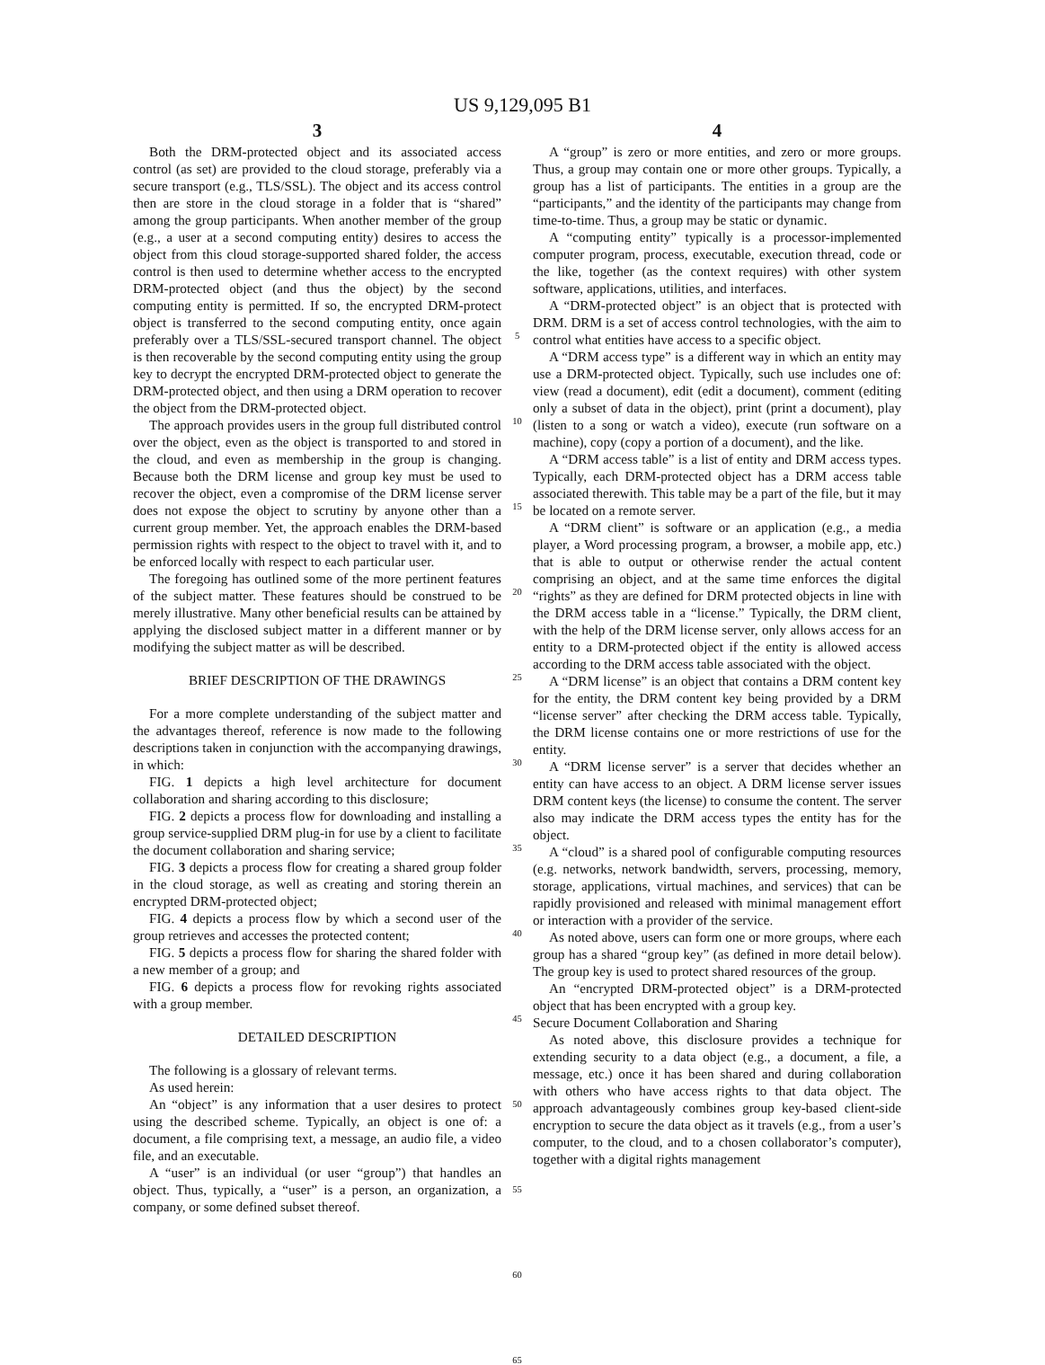US 9,129,095 B1
3
Both the DRM-protected object and its associated access control (as set) are provided to the cloud storage, preferably via a secure transport (e.g., TLS/SSL). The object and its access control then are store in the cloud storage in a folder that is “shared” among the group participants. When another member of the group (e.g., a user at a second computing entity) desires to access the object from this cloud storage-supported shared folder, the access control is then used to determine whether access to the encrypted DRM-protected object (and thus the object) by the second computing entity is permitted. If so, the encrypted DRM-protect object is transferred to the second computing entity, once again preferably over a TLS/SSL-secured transport channel. The object is then recoverable by the second computing entity using the group key to decrypt the encrypted DRM-protected object to generate the DRM-protected object, and then using a DRM operation to recover the object from the DRM-protected object.
The approach provides users in the group full distributed control over the object, even as the object is transported to and stored in the cloud, and even as membership in the group is changing. Because both the DRM license and group key must be used to recover the object, even a compromise of the DRM license server does not expose the object to scrutiny by anyone other than a current group member. Yet, the approach enables the DRM-based permission rights with respect to the object to travel with it, and to be enforced locally with respect to each particular user.
The foregoing has outlined some of the more pertinent features of the subject matter. These features should be construed to be merely illustrative. Many other beneficial results can be attained by applying the disclosed subject matter in a different manner or by modifying the subject matter as will be described.
BRIEF DESCRIPTION OF THE DRAWINGS
For a more complete understanding of the subject matter and the advantages thereof, reference is now made to the following descriptions taken in conjunction with the accompanying drawings, in which:
FIG. 1 depicts a high level architecture for document collaboration and sharing according to this disclosure;
FIG. 2 depicts a process flow for downloading and installing a group service-supplied DRM plug-in for use by a client to facilitate the document collaboration and sharing service;
FIG. 3 depicts a process flow for creating a shared group folder in the cloud storage, as well as creating and storing therein an encrypted DRM-protected object;
FIG. 4 depicts a process flow by which a second user of the group retrieves and accesses the protected content;
FIG. 5 depicts a process flow for sharing the shared folder with a new member of a group; and
FIG. 6 depicts a process flow for revoking rights associated with a group member.
DETAILED DESCRIPTION
The following is a glossary of relevant terms.
As used herein:
An “object” is any information that a user desires to protect using the described scheme. Typically, an object is one of: a document, a file comprising text, a message, an audio file, a video file, and an executable.
A “user” is an individual (or user “group”) that handles an object. Thus, typically, a “user” is a person, an organization, a company, or some defined subset thereof.
5
10
15
20
25
30
35
40
45
50
55
60
65
4
A “group” is zero or more entities, and zero or more groups. Thus, a group may contain one or more other groups. Typically, a group has a list of participants. The entities in a group are the “participants,” and the identity of the participants may change from time-to-time. Thus, a group may be static or dynamic.
A “computing entity” typically is a processor-implemented computer program, process, executable, execution thread, code or the like, together (as the context requires) with other system software, applications, utilities, and interfaces.
A “DRM-protected object” is an object that is protected with DRM. DRM is a set of access control technologies, with the aim to control what entities have access to a specific object.
A “DRM access type” is a different way in which an entity may use a DRM-protected object. Typically, such use includes one of: view (read a document), edit (edit a document), comment (editing only a subset of data in the object), print (print a document), play (listen to a song or watch a video), execute (run software on a machine), copy (copy a portion of a document), and the like.
A “DRM access table” is a list of entity and DRM access types. Typically, each DRM-protected object has a DRM access table associated therewith. This table may be a part of the file, but it may be located on a remote server.
A “DRM client” is software or an application (e.g., a media player, a Word processing program, a browser, a mobile app, etc.) that is able to output or otherwise render the actual content comprising an object, and at the same time enforces the digital “rights” as they are defined for DRM protected objects in line with the DRM access table in a “license.” Typically, the DRM client, with the help of the DRM license server, only allows access for an entity to a DRM-protected object if the entity is allowed access according to the DRM access table associated with the object.
A “DRM license” is an object that contains a DRM content key for the entity, the DRM content key being provided by a DRM “license server” after checking the DRM access table. Typically, the DRM license contains one or more restrictions of use for the entity.
A “DRM license server” is a server that decides whether an entity can have access to an object. A DRM license server issues DRM content keys (the license) to consume the content. The server also may indicate the DRM access types the entity has for the object.
A “cloud” is a shared pool of configurable computing resources (e.g. networks, network bandwidth, servers, processing, memory, storage, applications, virtual machines, and services) that can be rapidly provisioned and released with minimal management effort or interaction with a provider of the service.
As noted above, users can form one or more groups, where each group has a shared “group key” (as defined in more detail below). The group key is used to protect shared resources of the group.
An “encrypted DRM-protected object” is a DRM-protected object that has been encrypted with a group key.
Secure Document Collaboration and Sharing
As noted above, this disclosure provides a technique for extending security to a data object (e.g., a document, a file, a message, etc.) once it has been shared and during collaboration with others who have access rights to that data object. The approach advantageously combines group key-based client-side encryption to secure the data object as it travels (e.g., from a user’s computer, to the cloud, and to a chosen collaborator’s computer), together with a digital rights management